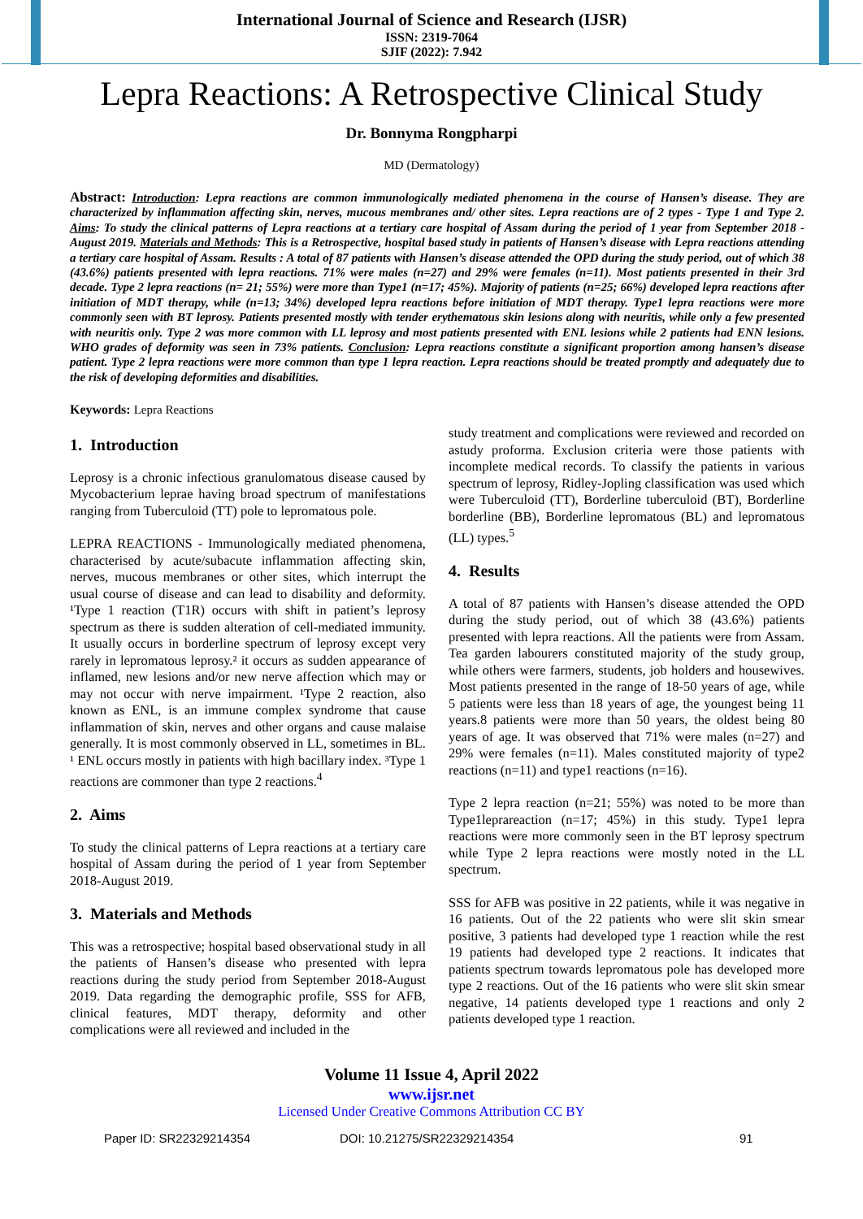International Journal of Science and Research (IJSR)
ISSN: 2319-7064
SJIF (2022): 7.942
Lepra Reactions: A Retrospective Clinical Study
Dr. Bonnyma Rongpharpi
MD (Dermatology)
Abstract: Introduction: Lepra reactions are common immunologically mediated phenomena in the course of Hansen’s disease. They are characterized by inflammation affecting skin, nerves, mucous membranes and/ other sites. Lepra reactions are of 2 types - Type 1 and Type 2. Aims: To study the clinical patterns of Lepra reactions at a tertiary care hospital of Assam during the period of 1 year from September 2018 - August 2019. Materials and Methods: This is a Retrospective, hospital based study in patients of Hansen’s disease with Lepra reactions attending a tertiary care hospital of Assam. Results : A total of 87 patients with Hansen’s disease attended the OPD during the study period, out of which 38 (43.6%) patients presented with lepra reactions. 71% were males (n=27) and 29% were females (n=11). Most patients presented in their 3rd decade. Type 2 lepra reactions (n= 21; 55%) were more than Type1 (n=17; 45%). Majority of patients (n=25; 66%) developed lepra reactions after initiation of MDT therapy, while (n=13; 34%) developed lepra reactions before initiation of MDT therapy. Type1 lepra reactions were more commonly seen with BT leprosy. Patients presented mostly with tender erythematous skin lesions along with neuritis, while only a few presented with neuritis only. Type 2 was more common with LL leprosy and most patients presented with ENL lesions while 2 patients had ENN lesions. WHO grades of deformity was seen in 73% patients. Conclusion: Lepra reactions constitute a significant proportion among hansen’s disease patient. Type 2 lepra reactions were more common than type 1 lepra reaction. Lepra reactions should be treated promptly and adequately due to the risk of developing deformities and disabilities.
Keywords: Lepra Reactions
1. Introduction
Leprosy is a chronic infectious granulomatous disease caused by Mycobacterium leprae having broad spectrum of manifestations ranging from Tuberculoid (TT) pole to lepromatous pole.
LEPRA REACTIONS - Immunologically mediated phenomena, characterised by acute/subacute inflammation affecting skin, nerves, mucous membranes or other sites, which interrupt the usual course of disease and can lead to disability and deformity. ¹Type 1 reaction (T1R) occurs with shift in patient’s leprosy spectrum as there is sudden alteration of cell-mediated immunity. It usually occurs in borderline spectrum of leprosy except very rarely in lepromatous leprosy.² it occurs as sudden appearance of inflamed, new lesions and/or new nerve affection which may or may not occur with nerve impairment. ¹Type 2 reaction, also known as ENL, is an immune complex syndrome that cause inflammation of skin, nerves and other organs and cause malaise generally. It is most commonly observed in LL, sometimes in BL. ¹ ENL occurs mostly in patients with high bacillary index. ³Type 1 reactions are commoner than type 2 reactions.<sup>4</sup>
2. Aims
To study the clinical patterns of Lepra reactions at a tertiary care hospital of Assam during the period of 1 year from September 2018-August 2019.
3. Materials and Methods
This was a retrospective; hospital based observational study in all the patients of Hansen’s disease who presented with lepra reactions during the study period from September 2018-August 2019. Data regarding the demographic profile, SSS for AFB, clinical features, MDT therapy, deformity and other complications were all reviewed and included in the
study treatment and complications were reviewed and recorded on astudy proforma. Exclusion criteria were those patients with incomplete medical records. To classify the patients in various spectrum of leprosy, Ridley-Jopling classification was used which were Tuberculoid (TT), Borderline tuberculoid (BT), Borderline borderline (BB), Borderline lepromatous (BL) and lepromatous (LL) types.<sup>5</sup>
4. Results
A total of 87 patients with Hansen’s disease attended the OPD during the study period, out of which 38 (43.6%) patients presented with lepra reactions. All the patients were from Assam. Tea garden labourers constituted majority of the study group, while others were farmers, students, job holders and housewives. Most patients presented in the range of 18-50 years of age, while 5 patients were less than 18 years of age, the youngest being 11 years.8 patients were more than 50 years, the oldest being 80 years of age. It was observed that 71% were males (n=27) and 29% were females (n=11). Males constituted majority of type2 reactions (n=11) and type1 reactions (n=16).
Type 2 lepra reaction (n=21; 55%) was noted to be more than Type1leprareaction (n=17; 45%) in this study. Type1 lepra reactions were more commonly seen in the BT leprosy spectrum while Type 2 lepra reactions were mostly noted in the LL spectrum.
SSS for AFB was positive in 22 patients, while it was negative in 16 patients. Out of the 22 patients who were slit skin smear positive, 3 patients had developed type 1 reaction while the rest 19 patients had developed type 2 reactions. It indicates that patients spectrum towards lepromatous pole has developed more type 2 reactions. Out of the 16 patients who were slit skin smear negative, 14 patients developed type 1 reactions and only 2 patients developed type 1 reaction.
Volume 11 Issue 4, April 2022
www.ijsr.net
Licensed Under Creative Commons Attribution CC BY
Paper ID: SR22329214354 DOI: 10.21275/SR22329214354 91